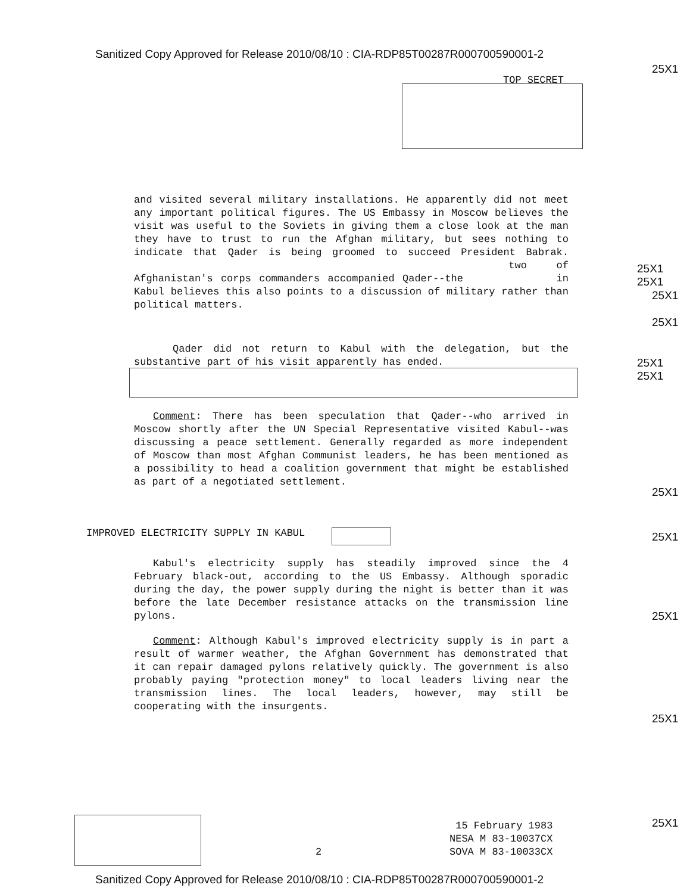Sanitized Copy Approved for Release 2010/08/10 : CIA-RDP85T00287R000700590001-2
25X1
TOP SECRET
and visited several military installations. He apparently did not meet any important political figures. The US Embassy in Moscow believes the visit was useful to the Soviets in giving them a close look at the man they have to trust to run the Afghan military, but sees nothing to indicate that Qader is being groomed to succeed President Babrak. two of Afghanistan's corps commanders accompanied Qader--the in Kabul believes this also points to a discussion of military rather than political matters.
25X1
25X1
25X1
25X1
Qader did not return to Kabul with the delegation, but the substantive part of his visit apparently has ended.
25X1
25X1
Comment: There has been speculation that Qader--who arrived in Moscow shortly after the UN Special Representative visited Kabul--was discussing a peace settlement. Generally regarded as more independent of Moscow than most Afghan Communist leaders, he has been mentioned as a possibility to head a coalition government that might be established as part of a negotiated settlement.
25X1
IMPROVED ELECTRICITY SUPPLY IN KABUL
25X1
Kabul's electricity supply has steadily improved since the 4 February black-out, according to the US Embassy. Although sporadic during the day, the power supply during the night is better than it was before the late December resistance attacks on the transmission line pylons.
25X1
Comment: Although Kabul's improved electricity supply is in part a result of warmer weather, the Afghan Government has demonstrated that it can repair damaged pylons relatively quickly. The government is also probably paying "protection money" to local leaders living near the transmission lines. The local leaders, however, may still be cooperating with the insurgents.
25X1
25X1
2
15 February 1983
NESA M 83-10037CX
SOVA M 83-10033CX
Sanitized Copy Approved for Release 2010/08/10 : CIA-RDP85T00287R000700590001-2